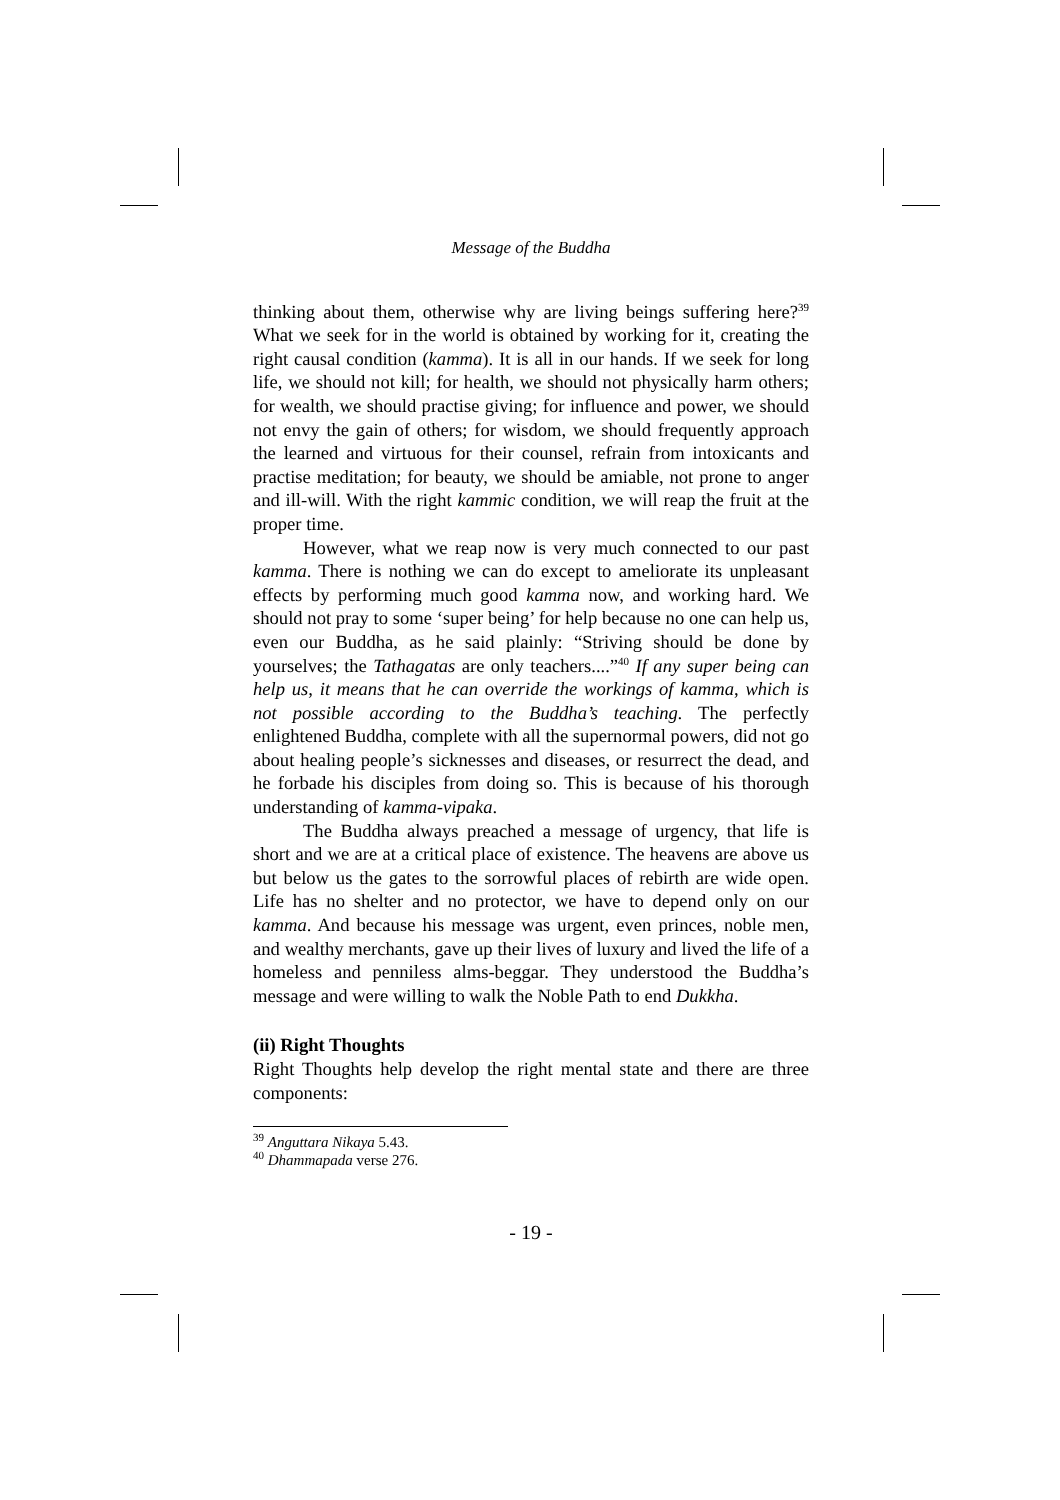Message of the Buddha
thinking about them, otherwise why are living beings suffering here?<sup>39</sup> What we seek for in the world is obtained by working for it, creating the right causal condition (kamma). It is all in our hands. If we seek for long life, we should not kill; for health, we should not physically harm others; for wealth, we should practise giving; for influence and power, we should not envy the gain of others; for wisdom, we should frequently approach the learned and virtuous for their counsel, refrain from intoxicants and practise meditation; for beauty, we should be amiable, not prone to anger and ill-will. With the right kammic condition, we will reap the fruit at the proper time.
However, what we reap now is very much connected to our past kamma. There is nothing we can do except to ameliorate its unpleasant effects by performing much good kamma now, and working hard. We should not pray to some ‘super being’ for help because no one can help us, even our Buddha, as he said plainly: “Striving should be done by yourselves; the Tathagatas are only teachers....”<sup>40</sup> If any super being can help us, it means that he can override the workings of kamma, which is not possible according to the Buddha’s teaching. The perfectly enlightened Buddha, complete with all the supernormal powers, did not go about healing people’s sicknesses and diseases, or resurrect the dead, and he forbade his disciples from doing so. This is because of his thorough understanding of kamma-vipaka.
The Buddha always preached a message of urgency, that life is short and we are at a critical place of existence. The heavens are above us but below us the gates to the sorrowful places of rebirth are wide open. Life has no shelter and no protector, we have to depend only on our kamma. And because his message was urgent, even princes, noble men, and wealthy merchants, gave up their lives of luxury and lived the life of a homeless and penniless alms-beggar. They understood the Buddha’s message and were willing to walk the Noble Path to end Dukkha.
(ii) Right Thoughts
Right Thoughts help develop the right mental state and there are three components:
<sup>39</sup> Anguttara Nikaya 5.43.
<sup>40</sup> Dhammapada verse 276.
- 19 -